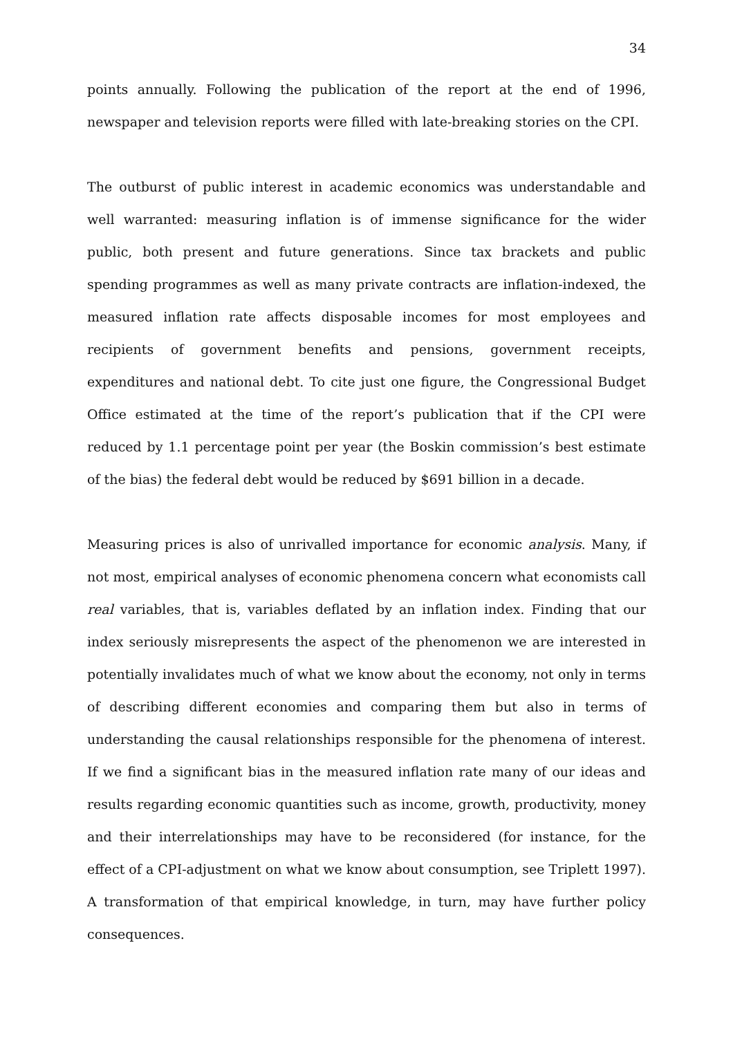34
points annually. Following the publication of the report at the end of 1996, newspaper and television reports were filled with late-breaking stories on the CPI.
The outburst of public interest in academic economics was understandable and well warranted: measuring inflation is of immense significance for the wider public, both present and future generations. Since tax brackets and public spending programmes as well as many private contracts are inflation-indexed, the measured inflation rate affects disposable incomes for most employees and recipients of government benefits and pensions, government receipts, expenditures and national debt. To cite just one figure, the Congressional Budget Office estimated at the time of the report’s publication that if the CPI were reduced by 1.1 percentage point per year (the Boskin commission’s best estimate of the bias) the federal debt would be reduced by $691 billion in a decade.
Measuring prices is also of unrivalled importance for economic analysis. Many, if not most, empirical analyses of economic phenomena concern what economists call real variables, that is, variables deflated by an inflation index. Finding that our index seriously misrepresents the aspect of the phenomenon we are interested in potentially invalidates much of what we know about the economy, not only in terms of describing different economies and comparing them but also in terms of understanding the causal relationships responsible for the phenomena of interest. If we find a significant bias in the measured inflation rate many of our ideas and results regarding economic quantities such as income, growth, productivity, money and their interrelationships may have to be reconsidered (for instance, for the effect of a CPI-adjustment on what we know about consumption, see Triplett 1997). A transformation of that empirical knowledge, in turn, may have further policy consequences.